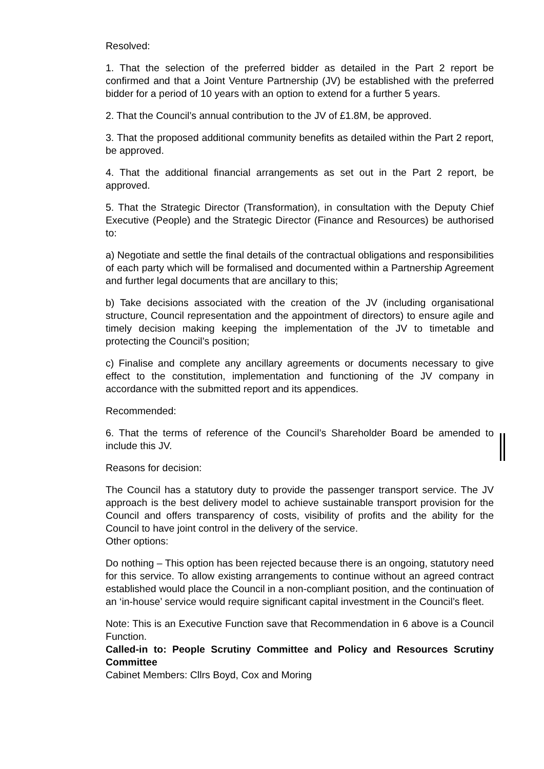Resolved:
1. That the selection of the preferred bidder as detailed in the Part 2 report be confirmed and that a Joint Venture Partnership (JV) be established with the preferred bidder for a period of 10 years with an option to extend for a further 5 years.
2. That the Council’s annual contribution to the JV of £1.8M, be approved.
3. That the proposed additional community benefits as detailed within the Part 2 report, be approved.
4. That the additional financial arrangements as set out in the Part 2 report, be approved.
5. That the Strategic Director (Transformation), in consultation with the Deputy Chief Executive (People) and the Strategic Director (Finance and Resources) be authorised to:
a) Negotiate and settle the final details of the contractual obligations and responsibilities of each party which will be formalised and documented within a Partnership Agreement and further legal documents that are ancillary to this;
b) Take decisions associated with the creation of the JV (including organisational structure, Council representation and the appointment of directors) to ensure agile and timely decision making keeping the implementation of the JV to timetable and protecting the Council’s position;
c) Finalise and complete any ancillary agreements or documents necessary to give effect to the constitution, implementation and functioning of the JV company in accordance with the submitted report and its appendices.
Recommended:
6. That the terms of reference of the Council’s Shareholder Board be amended to include this JV.
Reasons for decision:
The Council has a statutory duty to provide the passenger transport service. The JV approach is the best delivery model to achieve sustainable transport provision for the Council and offers transparency of costs, visibility of profits and the ability for the Council to have joint control in the delivery of the service.
Other options:
Do nothing – This option has been rejected because there is an ongoing, statutory need for this service. To allow existing arrangements to continue without an agreed contract established would place the Council in a non-compliant position, and the continuation of an ‘in-house’ service would require significant capital investment in the Council’s fleet.
Note: This is an Executive Function save that Recommendation in 6 above is a Council Function.
Called-in to: People Scrutiny Committee and Policy and Resources Scrutiny Committee
Cabinet Members: Cllrs Boyd, Cox and Moring